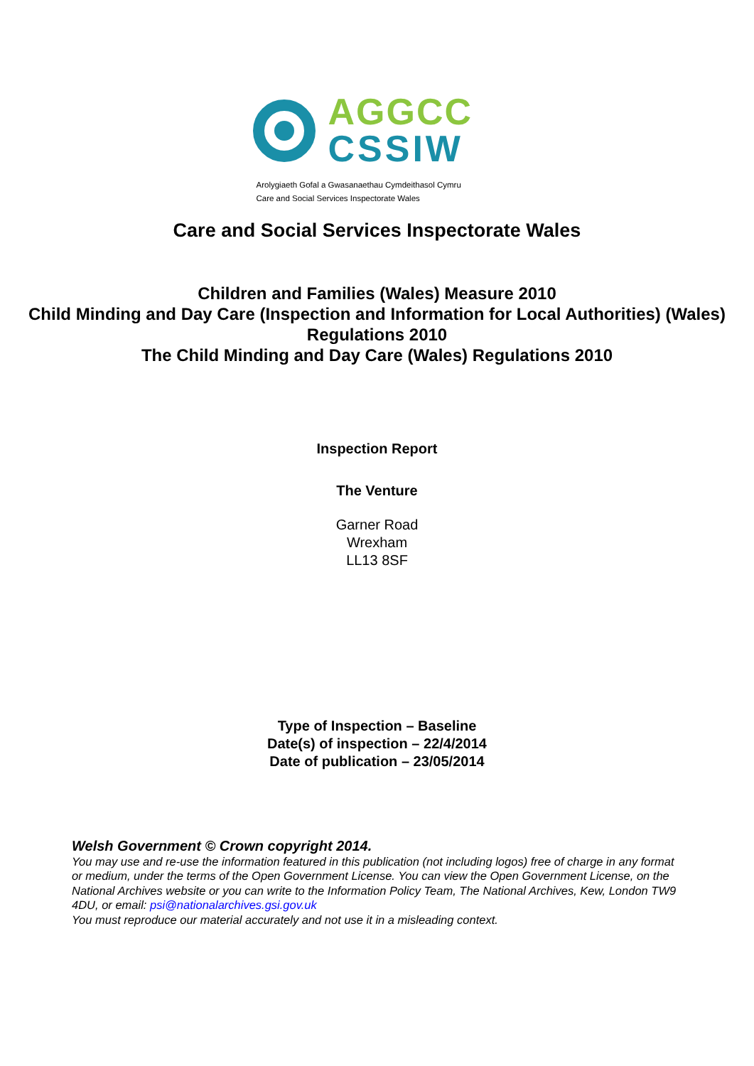AGGCC
CSSIW
Arolygiaeth Gofal a Gwasanaethau Cymdeithasol Cymru
Care and Social Services Inspectorate Wales
Care and Social Services Inspectorate Wales
Children and Families (Wales) Measure 2010
Child Minding and Day Care (Inspection and Information for Local Authorities) (Wales) Regulations 2010
The Child Minding and Day Care (Wales) Regulations 2010
Inspection Report
The Venture
Garner Road
Wrexham
LL13 8SF
Type of Inspection – Baseline
Date(s) of inspection – 22/4/2014
Date of publication – 23/05/2014
Welsh Government © Crown copyright 2014.
You may use and re-use the information featured in this publication (not including logos) free of charge in any format or medium, under the terms of the Open Government License. You can view the Open Government License, on the National Archives website or you can write to the Information Policy Team, The National Archives, Kew, London TW9 4DU, or email: psi@nationalarchives.gsi.gov.uk
You must reproduce our material accurately and not use it in a misleading context.